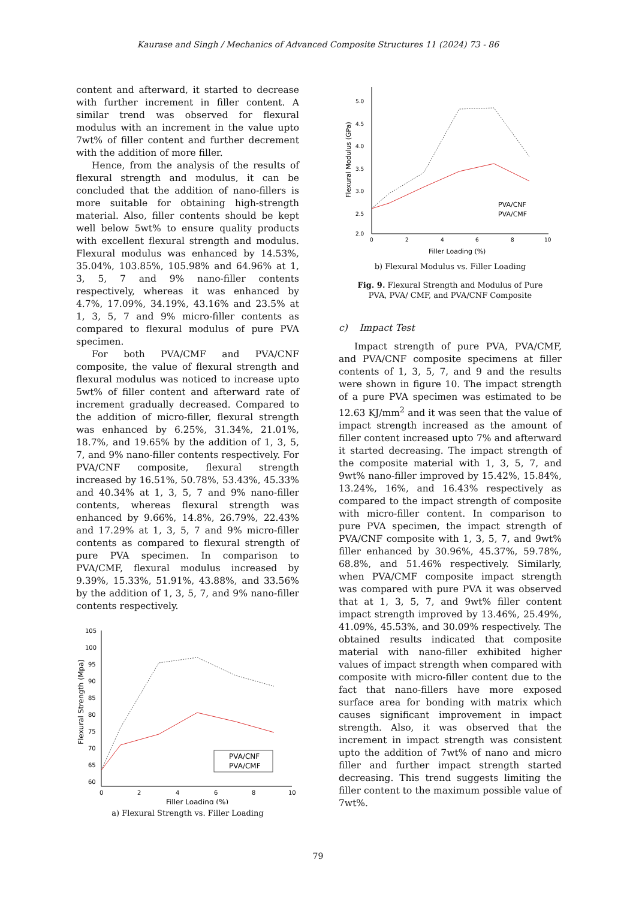Kaurase and Singh / Mechanics of Advanced Composite Structures 11 (2024) 73 - 86
content and afterward, it started to decrease with further increment in filler content. A similar trend was observed for flexural modulus with an increment in the value upto 7wt% of filler content and further decrement with the addition of more filler.
Hence, from the analysis of the results of flexural strength and modulus, it can be concluded that the addition of nano-fillers is more suitable for obtaining high-strength material. Also, filler contents should be kept well below 5wt% to ensure quality products with excellent flexural strength and modulus. Flexural modulus was enhanced by 14.53%, 35.04%, 103.85%, 105.98% and 64.96% at 1, 3, 5, 7 and 9% nano-filler contents respectively, whereas it was enhanced by 4.7%, 17.09%, 34.19%, 43.16% and 23.5% at 1, 3, 5, 7 and 9% micro-filler contents as compared to flexural modulus of pure PVA specimen.
For both PVA/CMF and PVA/CNF composite, the value of flexural strength and flexural modulus was noticed to increase upto 5wt% of filler content and afterward rate of increment gradually decreased. Compared to the addition of micro-filler, flexural strength was enhanced by 6.25%, 31.34%, 21.01%, 18.7%, and 19.65% by the addition of 1, 3, 5, 7, and 9% nano-filler contents respectively. For PVA/CNF composite, flexural strength increased by 16.51%, 50.78%, 53.43%, 45.33% and 40.34% at 1, 3, 5, 7 and 9% nano-filler contents, whereas flexural strength was enhanced by 9.66%, 14.8%, 26.79%, 22.43% and 17.29% at 1, 3, 5, 7 and 9% micro-filler contents as compared to flexural strength of pure PVA specimen. In comparison to PVA/CMF, flexural modulus increased by 9.39%, 15.33%, 51.91%, 43.88%, and 33.56% by the addition of 1, 3, 5, 7, and 9% nano-filler contents respectively.
105
100
95
90
85
80
75
70
65
60
0
2
4
6
8
10
Filler Loading (%)
Flexural Strength (Mpa)
PVA/CNF
PVA/CMF
a) Flexural Strength vs. Filler Loading
5.0
4.5
4.0
3.5
3.0
2.5
2.0
0
2
4
6
8
10
Filler Loading (%)
Flexural Modulus (GPa)
PVA/CNF
PVA/CMF
b) Flexural Modulus vs. Filler Loading
Fig. 9. Flexural Strength and Modulus of Pure
PVA, PVA/ CMF, and PVA/CNF Composite
c) Impact Test
Impact strength of pure PVA, PVA/CMF, and PVA/CNF composite specimens at filler contents of 1, 3, 5, 7, and 9 and the results were shown in figure 10. The impact strength of a pure PVA specimen was estimated to be 12.63 KJ/mm<sup>2</sup> and it was seen that the value of impact strength increased as the amount of filler content increased upto 7% and afterward it started decreasing. The impact strength of the composite material with 1, 3, 5, 7, and 9wt% nano-filler improved by 15.42%, 15.84%, 13.24%, 16%, and 16.43% respectively as compared to the impact strength of composite with micro-filler content. In comparison to pure PVA specimen, the impact strength of PVA/CNF composite with 1, 3, 5, 7, and 9wt% filler enhanced by 30.96%, 45.37%, 59.78%, 68.8%, and 51.46% respectively. Similarly, when PVA/CMF composite impact strength was compared with pure PVA it was observed that at 1, 3, 5, 7, and 9wt% filler content impact strength improved by 13.46%, 25.49%, 41.09%, 45.53%, and 30.09% respectively. The obtained results indicated that composite material with nano-filler exhibited higher values of impact strength when compared with composite with micro-filler content due to the fact that nano-fillers have more exposed surface area for bonding with matrix which causes significant improvement in impact strength. Also, it was observed that the increment in impact strength was consistent upto the addition of 7wt% of nano and micro filler and further impact strength started decreasing. This trend suggests limiting the filler content to the maximum possible value of 7wt%.
79